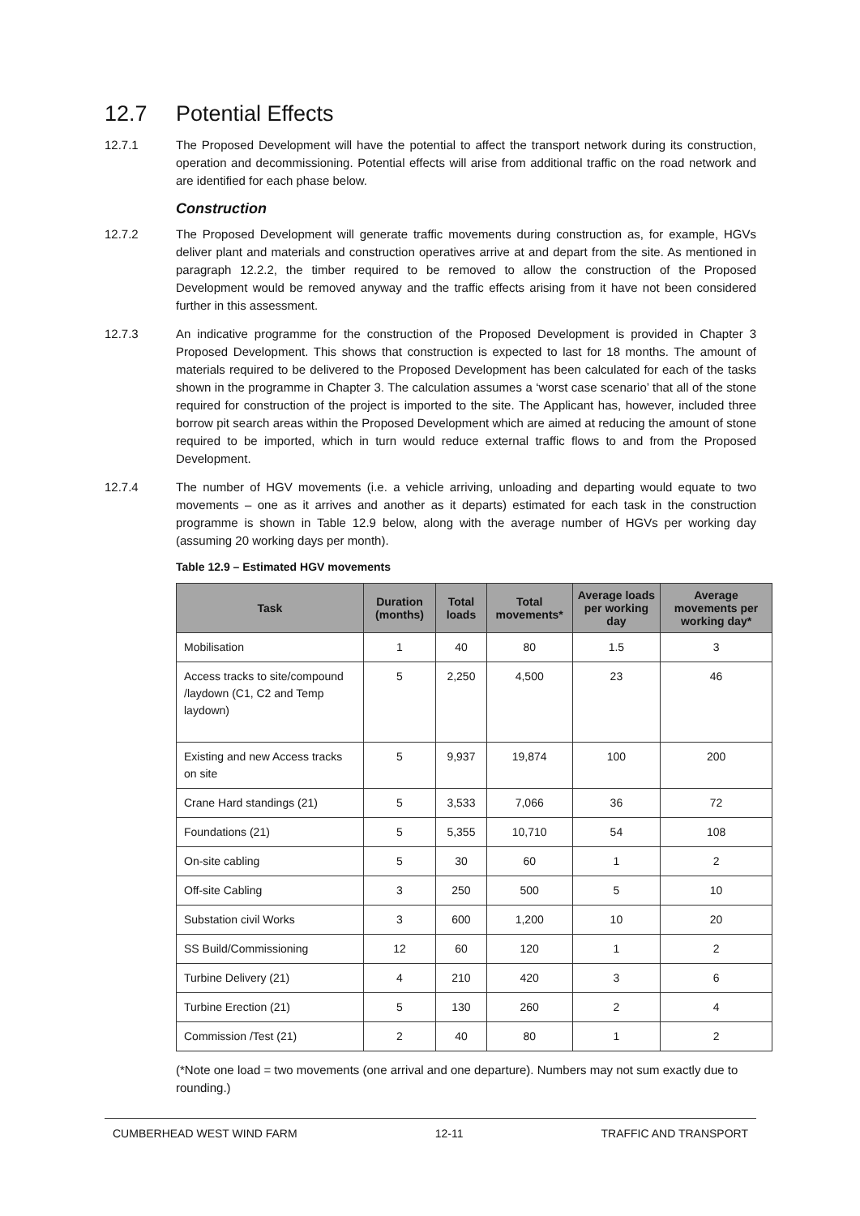12.7 Potential Effects
12.7.1 The Proposed Development will have the potential to affect the transport network during its construction, operation and decommissioning. Potential effects will arise from additional traffic on the road network and are identified for each phase below.
Construction
12.7.2 The Proposed Development will generate traffic movements during construction as, for example, HGVs deliver plant and materials and construction operatives arrive at and depart from the site. As mentioned in paragraph 12.2.2, the timber required to be removed to allow the construction of the Proposed Development would be removed anyway and the traffic effects arising from it have not been considered further in this assessment.
12.7.3 An indicative programme for the construction of the Proposed Development is provided in Chapter 3 Proposed Development. This shows that construction is expected to last for 18 months. The amount of materials required to be delivered to the Proposed Development has been calculated for each of the tasks shown in the programme in Chapter 3. The calculation assumes a ‘worst case scenario’ that all of the stone required for construction of the project is imported to the site. The Applicant has, however, included three borrow pit search areas within the Proposed Development which are aimed at reducing the amount of stone required to be imported, which in turn would reduce external traffic flows to and from the Proposed Development.
12.7.4 The number of HGV movements (i.e. a vehicle arriving, unloading and departing would equate to two movements – one as it arrives and another as it departs) estimated for each task in the construction programme is shown in Table 12.9 below, along with the average number of HGVs per working day (assuming 20 working days per month).
Table 12.9 – Estimated HGV movements
| Task | Duration (months) | Total loads | Total movements* | Average loads per working day | Average movements per working day* |
| --- | --- | --- | --- | --- | --- |
| Mobilisation | 1 | 40 | 80 | 1.5 | 3 |
| Access tracks to site/compound /laydown (C1, C2 and Temp laydown) | 5 | 2,250 | 4,500 | 23 | 46 |
| Existing and new Access tracks on site | 5 | 9,937 | 19,874 | 100 | 200 |
| Crane Hard standings (21) | 5 | 3,533 | 7,066 | 36 | 72 |
| Foundations (21) | 5 | 5,355 | 10,710 | 54 | 108 |
| On-site cabling | 5 | 30 | 60 | 1 | 2 |
| Off-site Cabling | 3 | 250 | 500 | 5 | 10 |
| Substation civil Works | 3 | 600 | 1,200 | 10 | 20 |
| SS Build/Commissioning | 12 | 60 | 120 | 1 | 2 |
| Turbine Delivery (21) | 4 | 210 | 420 | 3 | 6 |
| Turbine Erection (21) | 5 | 130 | 260 | 2 | 4 |
| Commission /Test (21) | 2 | 40 | 80 | 1 | 2 |
(*Note one load = two movements (one arrival and one departure). Numbers may not sum exactly due to rounding.)
CUMBERHEAD WEST WIND FARM 12-11 TRAFFIC AND TRANSPORT